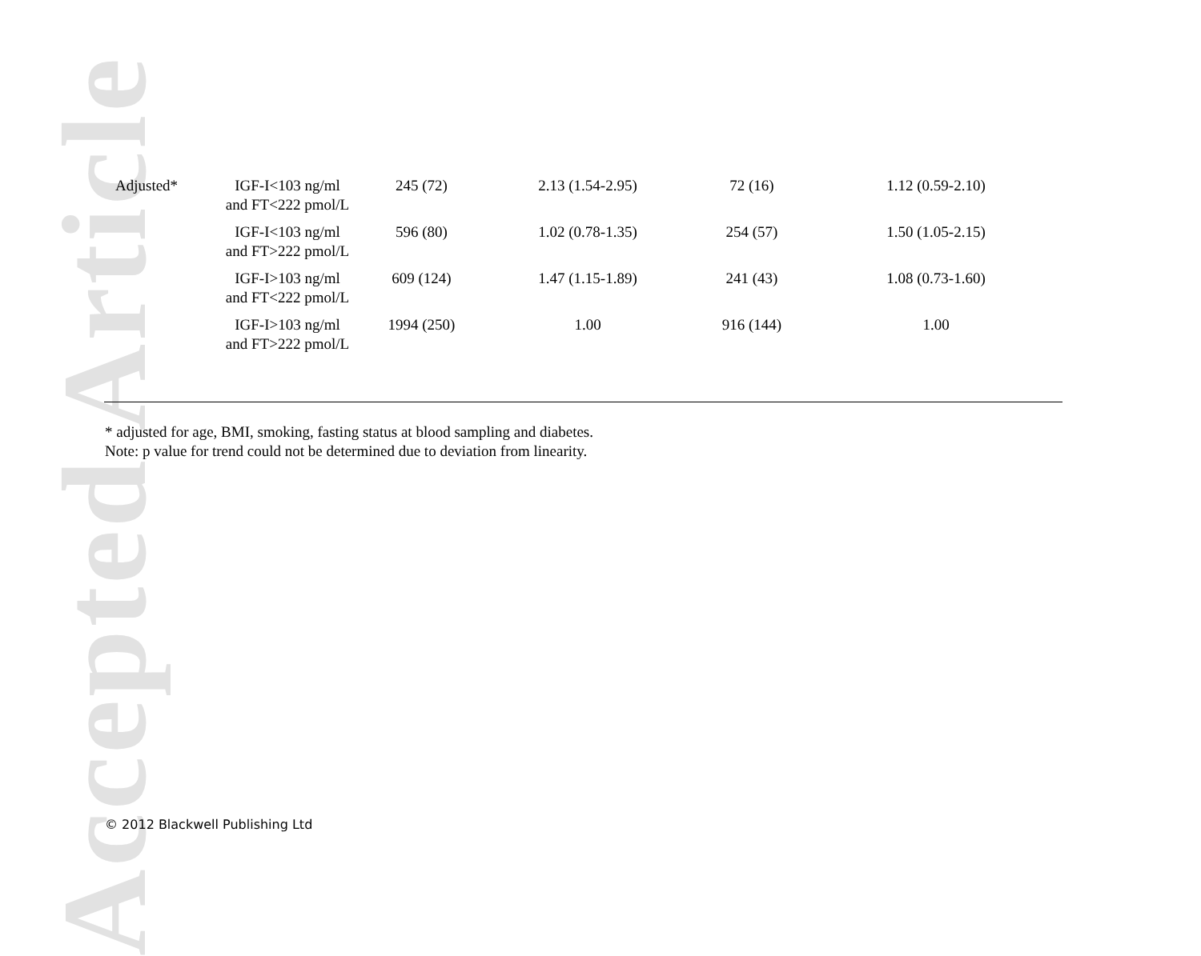Accepted Article
| Adjusted* | IGF-I<103 ng/ml and FT<222 pmol/L | 245 (72) | 2.13 (1.54-2.95) | 72 (16) | 1.12 (0.59-2.10) |
| | IGF-I<103 ng/ml and FT>222 pmol/L | 596 (80) | 1.02 (0.78-1.35) | 254 (57) | 1.50 (1.05-2.15) |
| | IGF-I>103 ng/ml and FT<222 pmol/L | 609 (124) | 1.47 (1.15-1.89) | 241 (43) | 1.08 (0.73-1.60) |
| | IGF-I>103 ng/ml and FT>222 pmol/L | 1994 (250) | 1.00 | 916 (144) | 1.00 |
* adjusted for age, BMI, smoking, fasting status at blood sampling and diabetes.
Note: p value for trend could not be determined due to deviation from linearity.
© 2012 Blackwell Publishing Ltd